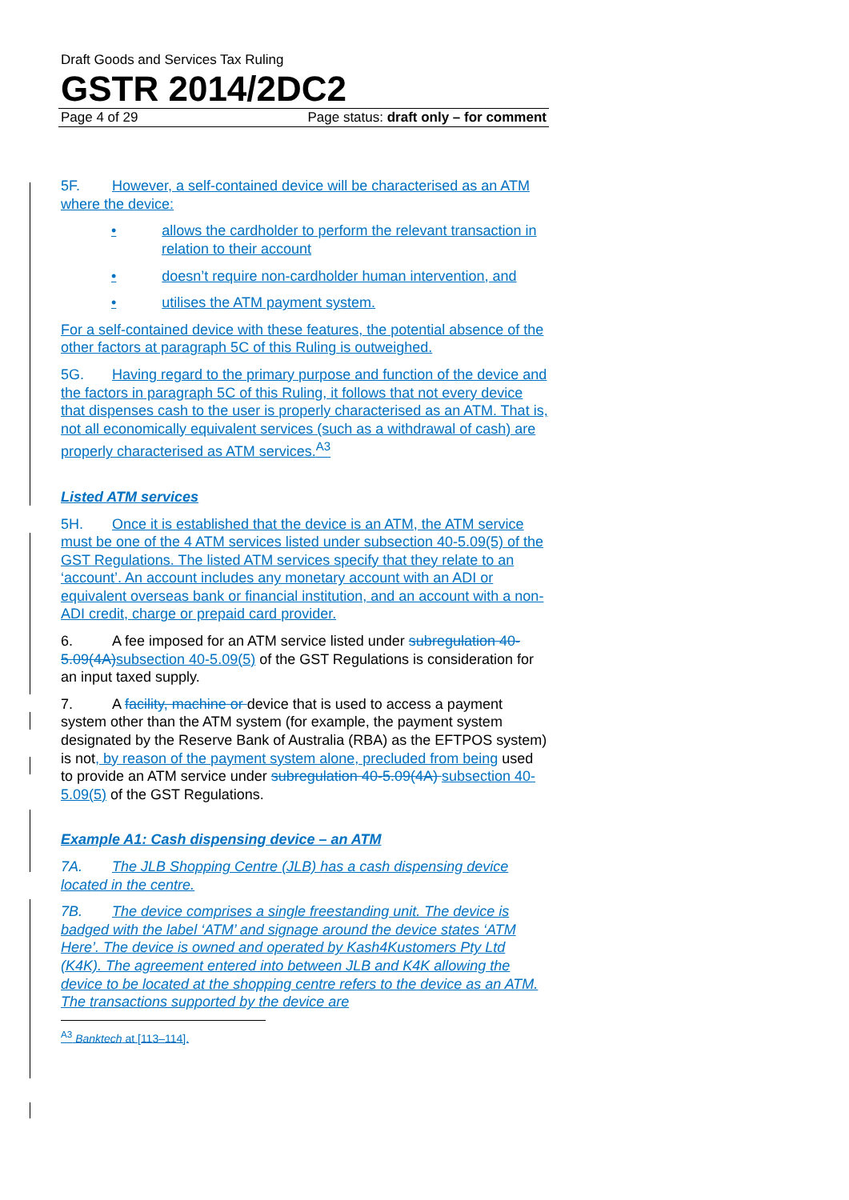Draft Goods and Services Tax Ruling
GSTR 2014/2DC2
Page 4 of 29 Page status: draft only – for comment
5F. However, a self-contained device will be characterised as an ATM where the device:
• allows the cardholder to perform the relevant transaction in relation to their account
• doesn’t require non-cardholder human intervention, and
• utilises the ATM payment system.
For a self-contained device with these features, the potential absence of the other factors at paragraph 5C of this Ruling is outweighed.
5G. Having regard to the primary purpose and function of the device and the factors in paragraph 5C of this Ruling, it follows that not every device that dispenses cash to the user is properly characterised as an ATM. That is, not all economically equivalent services (such as a withdrawal of cash) are properly characterised as ATM services.<sup>A3</sup>
Listed ATM services
5H. Once it is established that the device is an ATM, the ATM service must be one of the 4 ATM services listed under subsection 40-5.09(5) of the GST Regulations. The listed ATM services specify that they relate to an ‘account’. An account includes any monetary account with an ADI or equivalent overseas bank or financial institution, and an account with a non-ADI credit, charge or prepaid card provider.
6. A fee imposed for an ATM service listed under subregulation 40-5.09(4A) subsection 40-5.09(5) of the GST Regulations is consideration for an input taxed supply.
7. A facility, machine or device that is used to access a payment system other than the ATM system (for example, the payment system designated by the Reserve Bank of Australia (RBA) as the EFTPOS system) is not, by reason of the payment system alone, precluded from being used to provide an ATM service under subregulation 40-5.09(4A) subsection 40-5.09(5) of the GST Regulations.
Example A1: Cash dispensing device – an ATM
7A. The JLB Shopping Centre (JLB) has a cash dispensing device located in the centre.
7B. The device comprises a single freestanding unit. The device is badged with the label ‘ATM’ and signage around the device states ‘ATM Here’. The device is owned and operated by Kash4Kustomers Pty Ltd (K4K). The agreement entered into between JLB and K4K allowing the device to be located at the shopping centre refers to the device as an ATM. The transactions supported by the device are
<sup>A3</sup> Banktech at [113–114].